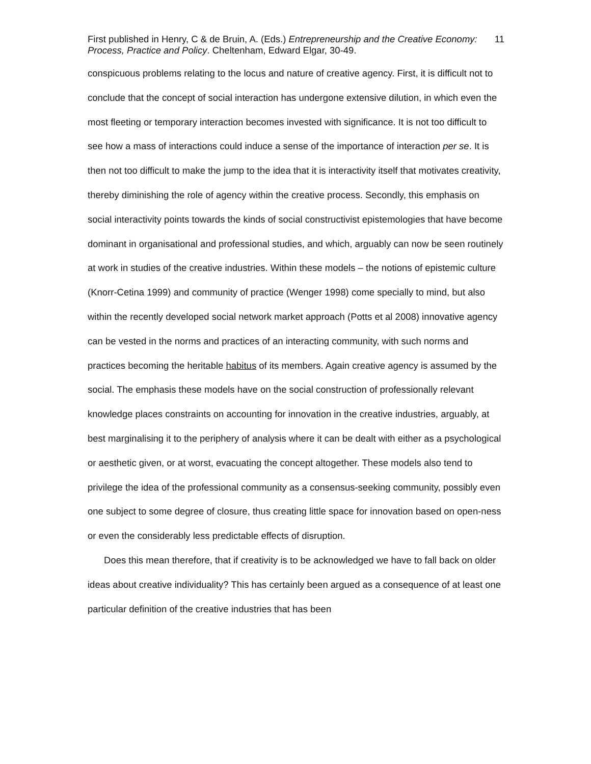First published in Henry, C & de Bruin, A. (Eds.) Entrepreneurship and the Creative Economy: Process, Practice and Policy. Cheltenham, Edward Elgar, 30-49.
11
conspicuous problems relating to the locus and nature of creative agency. First, it is difficult not to conclude that the concept of social interaction has undergone extensive dilution, in which even the most fleeting or temporary interaction becomes invested with significance. It is not too difficult to see how a mass of interactions could induce a sense of the importance of interaction per se. It is then not too difficult to make the jump to the idea that it is interactivity itself that motivates creativity, thereby diminishing the role of agency within the creative process. Secondly, this emphasis on social interactivity points towards the kinds of social constructivist epistemologies that have become dominant in organisational and professional studies, and which, arguably can now be seen routinely at work in studies of the creative industries. Within these models – the notions of epistemic culture (Knorr-Cetina 1999) and community of practice (Wenger 1998) come specially to mind, but also within the recently developed social network market approach (Potts et al 2008) innovative agency can be vested in the norms and practices of an interacting community, with such norms and practices becoming the heritable habitus of its members. Again creative agency is assumed by the social. The emphasis these models have on the social construction of professionally relevant knowledge places constraints on accounting for innovation in the creative industries, arguably, at best marginalising it to the periphery of analysis where it can be dealt with either as a psychological or aesthetic given, or at worst, evacuating the concept altogether. These models also tend to privilege the idea of the professional community as a consensus-seeking community, possibly even one subject to some degree of closure, thus creating little space for innovation based on open-ness or even the considerably less predictable effects of disruption.
Does this mean therefore, that if creativity is to be acknowledged we have to fall back on older ideas about creative individuality? This has certainly been argued as a consequence of at least one particular definition of the creative industries that has been